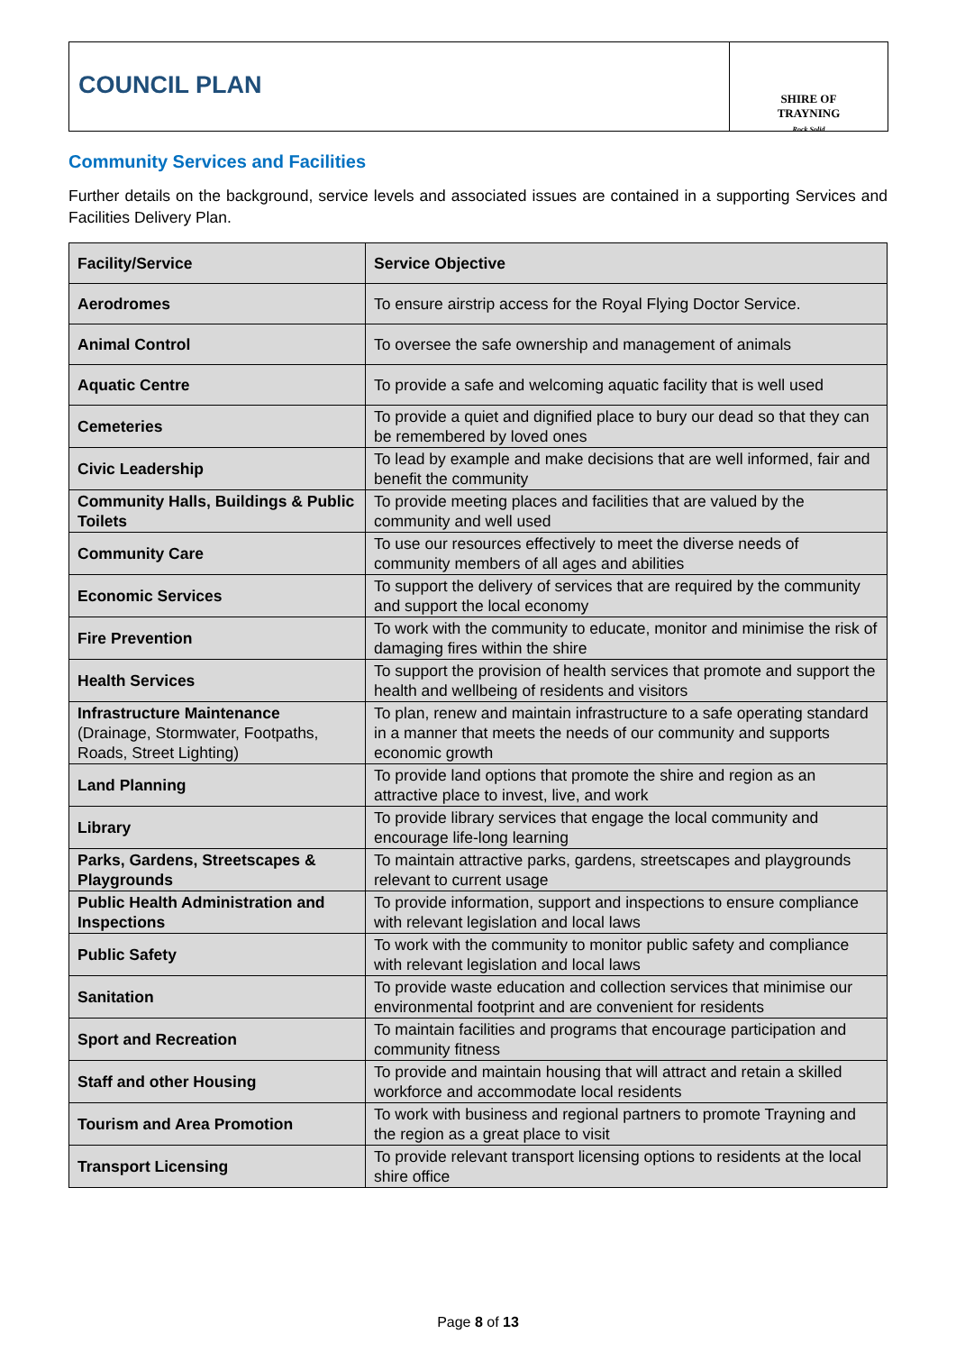COUNCIL PLAN
SHIRE OF
TRAYNING
Rock Solid
Community Services and Facilities
Further details on the background, service levels and associated issues are contained in a supporting Services and Facilities Delivery Plan.
| Facility/Service | Service Objective |
| --- | --- |
| Aerodromes | To ensure airstrip access for the Royal Flying Doctor Service. |
| Animal Control | To oversee the safe ownership and management of animals |
| Aquatic Centre | To provide a safe and welcoming aquatic facility that is well used |
| Cemeteries | To provide a quiet and dignified place to bury our dead so that they can be remembered by loved ones |
| Civic Leadership | To lead by example and make decisions that are well informed, fair and benefit the community |
| Community Halls, Buildings & Public Toilets | To provide meeting places and facilities that are valued by the community and well used |
| Community Care | To use our resources effectively to meet the diverse needs of community members of all ages and abilities |
| Economic Services | To support the delivery of services that are required by the community and support the local economy |
| Fire Prevention | To work with the community to educate, monitor and minimise the risk of damaging fires within the shire |
| Health Services | To support the provision of health services that promote and support the health and wellbeing of residents and visitors |
| Infrastructure Maintenance (Drainage, Stormwater, Footpaths, Roads, Street Lighting) | To plan, renew and maintain infrastructure to a safe operating standard in a manner that meets the needs of our community and supports economic growth |
| Land Planning | To provide land options that promote the shire and region as an attractive place to invest, live, and work |
| Library | To provide library services that engage the local community and encourage life-long learning |
| Parks, Gardens, Streetscapes & Playgrounds | To maintain attractive parks, gardens, streetscapes and playgrounds relevant to current usage |
| Public Health Administration and Inspections | To provide information, support and inspections to ensure compliance with relevant legislation and local laws |
| Public Safety | To work with the community to monitor public safety and compliance with relevant legislation and local laws |
| Sanitation | To provide waste education and collection services that minimise our environmental footprint and are convenient for residents |
| Sport and Recreation | To maintain facilities and programs that encourage participation and community fitness |
| Staff and other Housing | To provide and maintain housing that will attract and retain a skilled workforce and accommodate local residents |
| Tourism and Area Promotion | To work with business and regional partners to promote Trayning and the region as a great place to visit |
| Transport Licensing | To provide relevant transport licensing options to residents at the local shire office |
Page 8 of 13